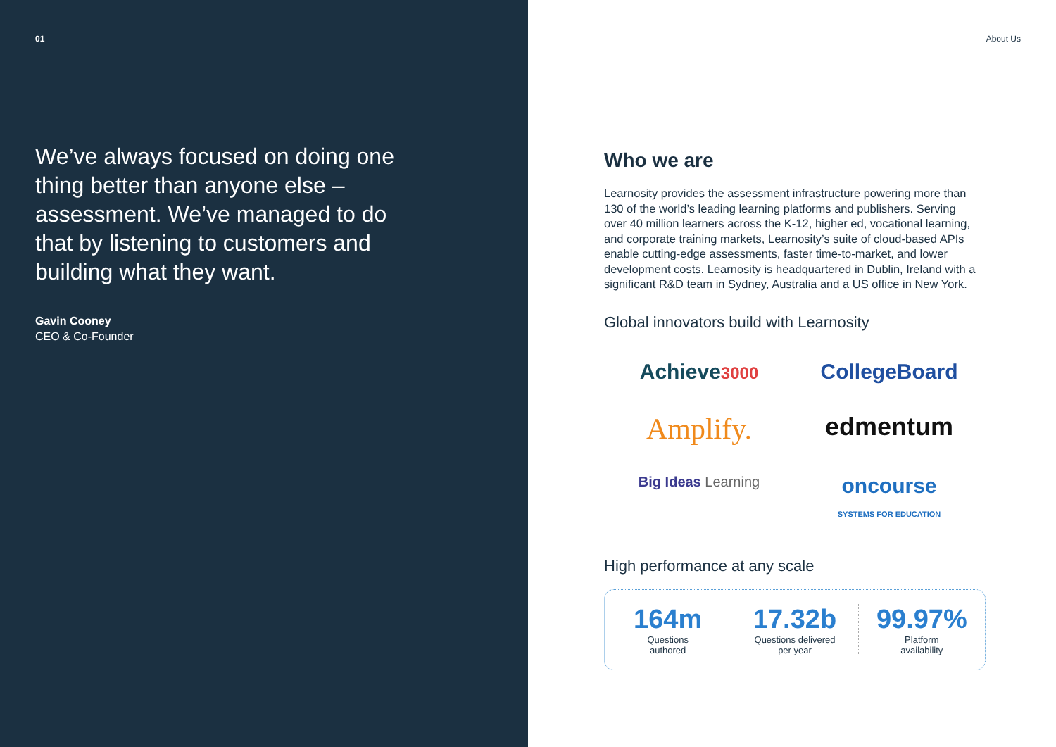01
We’ve always focused on doing one thing better than anyone else – assessment. We’ve managed to do that by listening to customers and building what they want.
Gavin Cooney
CEO & Co-Founder
About Us
Who we are
Learnosity provides the assessment infrastructure powering more than 130 of the world’s leading learning platforms and publishers. Serving over 40 million learners across the K-12, higher ed, vocational learning, and corporate training markets, Learnosity’s suite of cloud-based APIs enable cutting-edge assessments, faster time-to-market, and lower development costs. Learnosity is headquartered in Dublin, Ireland with a significant R&D team in Sydney, Australia and a US office in New York.
Global innovators build with Learnosity
Achieve3000
CollegeBoard
Amplify.
edmentum
Big Ideas Learning
oncourse
SYSTEMS FOR EDUCATION
High performance at any scale
164m
Questions
authored
17.32b
Questions delivered
per year
99.97%
Platform
availability